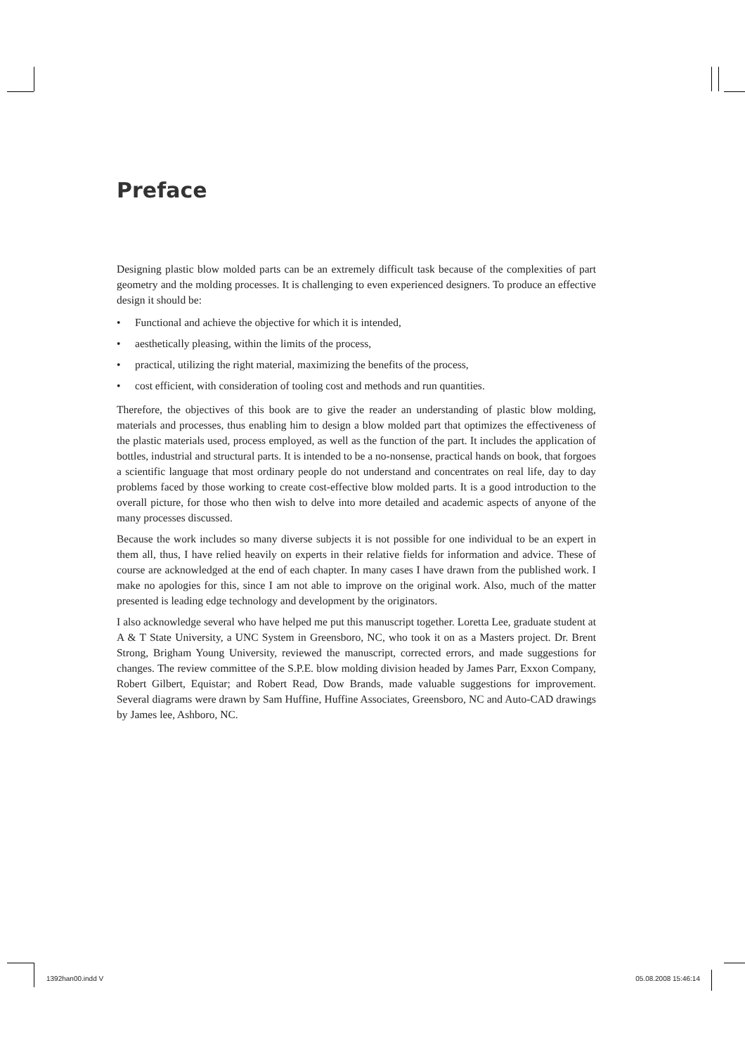Preface
Designing plastic blow molded parts can be an extremely difficult task because of the complexities of part geometry and the molding processes. It is challenging to even experienced designers. To produce an effective design it should be:
• Functional and achieve the objective for which it is intended,
• aesthetically pleasing, within the limits of the process,
• practical, utilizing the right material, maximizing the benefits of the process,
• cost efficient, with consideration of tooling cost and methods and run quantities.
Therefore, the objectives of this book are to give the reader an understanding of plastic blow molding, materials and processes, thus enabling him to design a blow molded part that optimizes the effectiveness of the plastic materials used, process employed, as well as the function of the part. It includes the application of bottles, industrial and structural parts. It is intended to be a no-nonsense, practical hands on book, that forgoes a scientific language that most ordinary people do not understand and concentrates on real life, day to day problems faced by those working to create cost-effective blow molded parts. It is a good introduction to the overall picture, for those who then wish to delve into more detailed and academic aspects of anyone of the many processes discussed.
Because the work includes so many diverse subjects it is not possible for one individual to be an expert in them all, thus, I have relied heavily on experts in their relative fields for information and advice. These of course are acknowledged at the end of each chapter. In many cases I have drawn from the published work. I make no apologies for this, since I am not able to improve on the original work. Also, much of the matter presented is leading edge technology and development by the originators.
I also acknowledge several who have helped me put this manuscript together. Loretta Lee, graduate student at A & T State University, a UNC System in Greensboro, NC, who took it on as a Masters project. Dr. Brent Strong, Brigham Young University, reviewed the manuscript, corrected errors, and made suggestions for changes. The review committee of the S.P.E. blow molding division headed by James Parr, Exxon Company, Robert Gilbert, Equistar; and Robert Read, Dow Brands, made valuable suggestions for improvement. Several diagrams were drawn by Sam Huffine, Huffine Associates, Greensboro, NC and Auto-CAD drawings by James lee, Ashboro, NC.
1392han00.indd V 05.08.2008 15:46:14